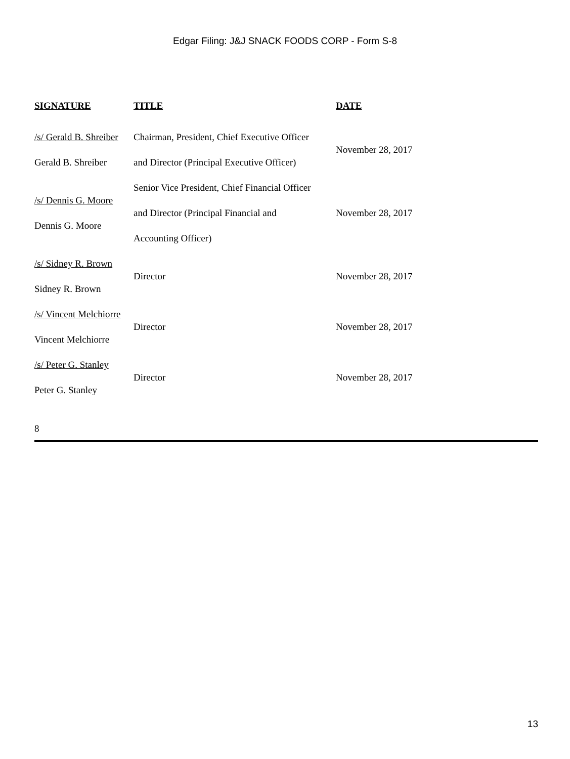Edgar Filing: J&J SNACK FOODS CORP - Form S-8
| SIGNATURE | TITLE | DATE |
| --- | --- | --- |
| /s/ Gerald B. Shreiber Gerald B. Shreiber | Chairman, President, Chief Executive Officer and Director (Principal Executive Officer) | November 28, 2017 |
| /s/ Dennis G. Moore Dennis G. Moore | Senior Vice President, Chief Financial Officer and Director (Principal Financial and Accounting Officer) | November 28, 2017 |
| /s/ Sidney R. Brown Sidney R. Brown | Director | November 28, 2017 |
| /s/ Vincent Melchiorre Vincent Melchiorre | Director | November 28, 2017 |
| /s/ Peter G. Stanley Peter G. Stanley | Director | November 28, 2017 |
8
13